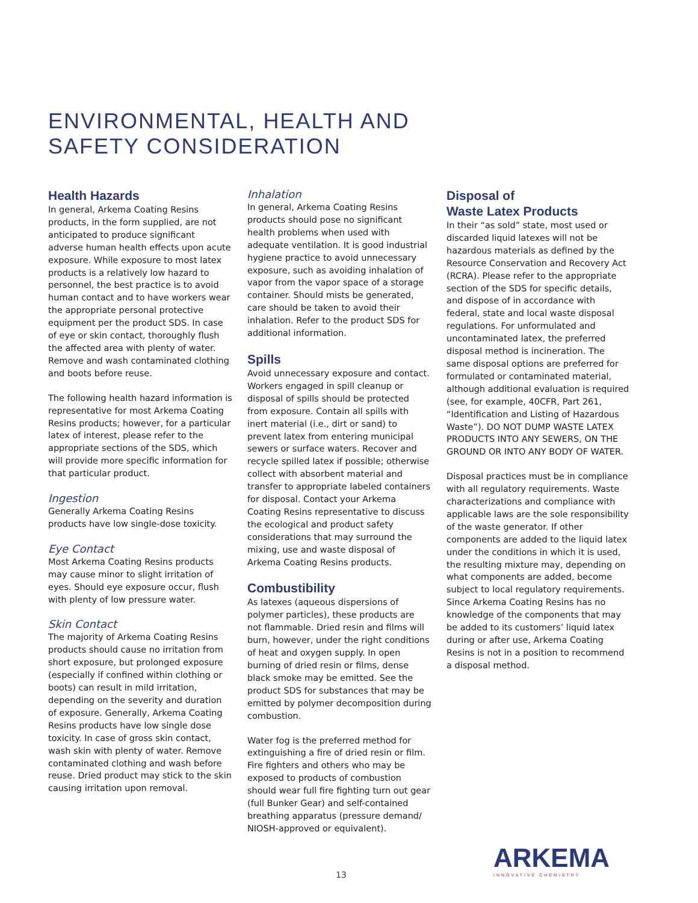ENVIRONMENTAL, HEALTH AND
SAFETY CONSIDERATION
Health Hazards
In general, Arkema Coating Resins products, in the form supplied, are not anticipated to produce significant adverse human health effects upon acute exposure. While exposure to most latex products is a relatively low hazard to personnel, the best practice is to avoid human contact and to have workers wear the appropriate personal protective equipment per the product SDS. In case of eye or skin contact, thoroughly flush the affected area with plenty of water. Remove and wash contaminated clothing and boots before reuse.
The following health hazard information is representative for most Arkema Coating Resins products; however, for a particular latex of interest, please refer to the appropriate sections of the SDS, which will provide more specific information for that particular product.
Ingestion
Generally Arkema Coating Resins products have low single-dose toxicity.
Eye Contact
Most Arkema Coating Resins products may cause minor to slight irritation of eyes. Should eye exposure occur, flush with plenty of low pressure water.
Skin Contact
The majority of Arkema Coating Resins products should cause no irritation from short exposure, but prolonged exposure (especially if confined within clothing or boots) can result in mild irritation, depending on the severity and duration of exposure. Generally, Arkema Coating Resins products have low single dose toxicity. In case of gross skin contact, wash skin with plenty of water. Remove contaminated clothing and wash before reuse. Dried product may stick to the skin causing irritation upon removal.
Inhalation
In general, Arkema Coating Resins products should pose no significant health problems when used with adequate ventilation. It is good industrial hygiene practice to avoid unnecessary exposure, such as avoiding inhalation of vapor from the vapor space of a storage container. Should mists be generated, care should be taken to avoid their inhalation. Refer to the product SDS for additional information.
Spills
Avoid unnecessary exposure and contact. Workers engaged in spill cleanup or disposal of spills should be protected from exposure. Contain all spills with inert material (i.e., dirt or sand) to prevent latex from entering municipal sewers or surface waters. Recover and recycle spilled latex if possible; otherwise collect with absorbent material and transfer to appropriate labeled containers for disposal. Contact your Arkema Coating Resins representative to discuss the ecological and product safety considerations that may surround the mixing, use and waste disposal of Arkema Coating Resins products.
Combustibility
As latexes (aqueous dispersions of polymer particles), these products are not flammable. Dried resin and films will burn, however, under the right conditions of heat and oxygen supply. In open burning of dried resin or films, dense black smoke may be emitted. See the product SDS for substances that may be emitted by polymer decomposition during combustion.
Water fog is the preferred method for extinguishing a fire of dried resin or film. Fire fighters and others who may be exposed to products of combustion should wear full fire fighting turn out gear (full Bunker Gear) and self-contained breathing apparatus (pressure demand/ NIOSH-approved or equivalent).
Disposal of
Waste Latex Products
In their “as sold” state, most used or discarded liquid latexes will not be hazardous materials as defined by the Resource Conservation and Recovery Act (RCRA). Please refer to the appropriate section of the SDS for specific details, and dispose of in accordance with federal, state and local waste disposal regulations. For unformulated and uncontaminated latex, the preferred disposal method is incineration. The same disposal options are preferred for formulated or contaminated material, although additional evaluation is required (see, for example, 40CFR, Part 261, “Identification and Listing of Hazardous Waste”). DO NOT DUMP WASTE LATEX PRODUCTS INTO ANY SEWERS, ON THE GROUND OR INTO ANY BODY OF WATER.
Disposal practices must be in compliance with all regulatory requirements. Waste characterizations and compliance with applicable laws are the sole responsibility of the waste generator. If other components are added to the liquid latex under the conditions in which it is used, the resulting mixture may, depending on what components are added, become subject to local regulatory requirements. Since Arkema Coating Resins has no knowledge of the components that may be added to its customers’ liquid latex during or after use, Arkema Coating Resins is not in a position to recommend a disposal method.
ARKEMA
INNOVATIVE CHEMISTRY
13